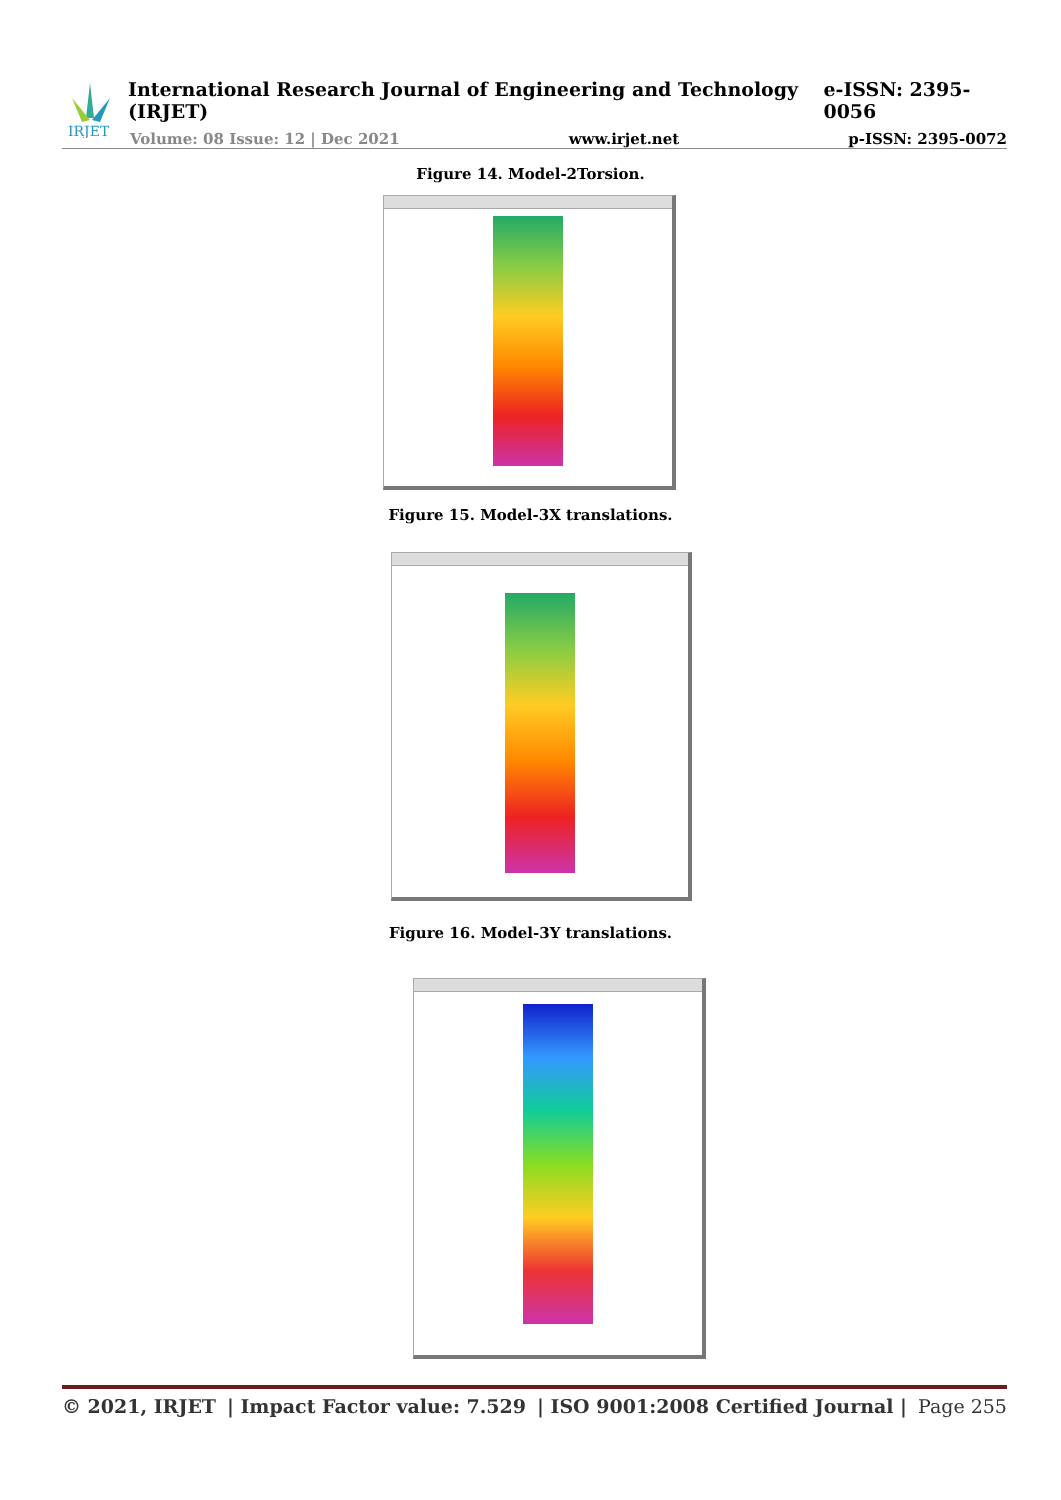IRJET
International Research Journal of Engineering and Technology (IRJET) e-ISSN: 2395-0056
Volume: 08 Issue: 12 | Dec 2021 www.irjet.net p-ISSN: 2395-0072
Figure 14. Model-2Torsion.
Figure 15. Model-3X translations.
Figure 16. Model-3Y translations.
© 2021, IRJET | Impact Factor value: 7.529 | ISO 9001:2008 Certified Journal | Page 255